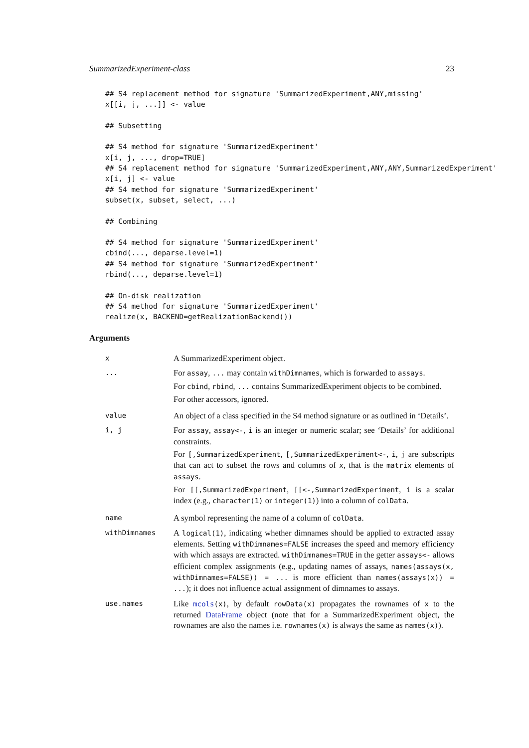SummarizedExperiment-class 23
## S4 replacement method for signature 'SummarizedExperiment,ANY,missing'
x[[i, j, ...]] <- value

## Subsetting

## S4 method for signature 'SummarizedExperiment'
x[i, j, ..., drop=TRUE]
## S4 replacement method for signature 'SummarizedExperiment,ANY,ANY,SummarizedExperiment'
x[i, j] <- value
## S4 method for signature 'SummarizedExperiment'
subset(x, subset, select, ...)

## Combining

## S4 method for signature 'SummarizedExperiment'
cbind(..., deparse.level=1)
## S4 method for signature 'SummarizedExperiment'
rbind(..., deparse.level=1)

## On-disk realization
## S4 method for signature 'SummarizedExperiment'
realize(x, BACKEND=getRealizationBackend())
Arguments
x
A SummarizedExperiment object.
...
For assay, ... may contain withDimnames, which is forwarded to assays.
For cbind, rbind, ... contains SummarizedExperiment objects to be combined.
For other accessors, ignored.
value
An object of a class specified in the S4 method signature or as outlined in ‘Details’.
i, j
For assay, assay<-, i is an integer or numeric scalar; see ‘Details’ for additional constraints.
For [,SummarizedExperiment, [,SummarizedExperiment<-, i, j are subscripts that can act to subset the rows and columns of x, that is the matrix elements of assays.
For [[,SummarizedExperiment, [[<-,SummarizedExperiment, i is a scalar index (e.g., character(1) or integer(1)) into a column of colData.
name
A symbol representing the name of a column of colData.
withDimnames
A logical(1), indicating whether dimnames should be applied to extracted assay elements. Setting withDimnames=FALSE increases the speed and memory efficiency with which assays are extracted. withDimnames=TRUE in the getter assays<- allows efficient complex assignments (e.g., updating names of assays, names(assays(x, withDimnames=FALSE)) = ... is more efficient than names(assays(x)) = ...); it does not influence actual assignment of dimnames to assays.
use.names
Like mcols(x), by default rowData(x) propagates the rownames of x to the returned DataFrame object (note that for a SummarizedExperiment object, the rownames are also the names i.e. rownames(x) is always the same as names(x)).